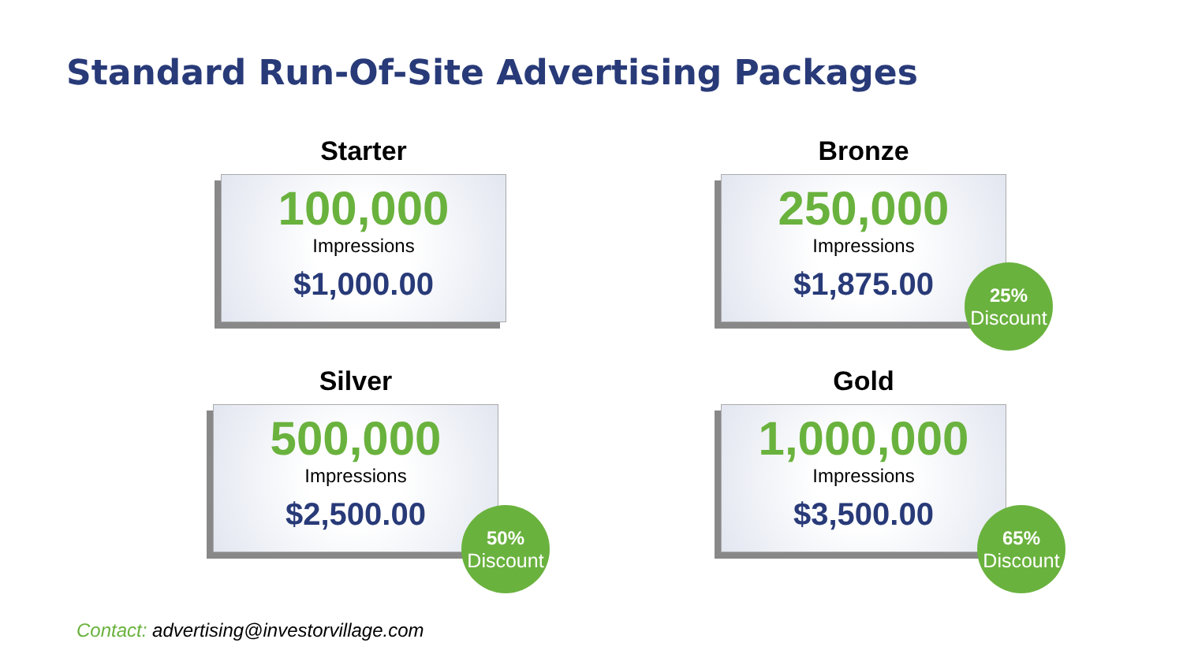Standard Run-Of-Site Advertising Packages
Starter
100,000
Impressions
$1,000.00
Bronze
250,000
Impressions
$1,875.00
25%
Discount
Silver
500,000
Impressions
$2,500.00
50%
Discount
Gold
1,000,000
Impressions
$3,500.00
65%
Discount
Contact: advertising@investorvillage.com